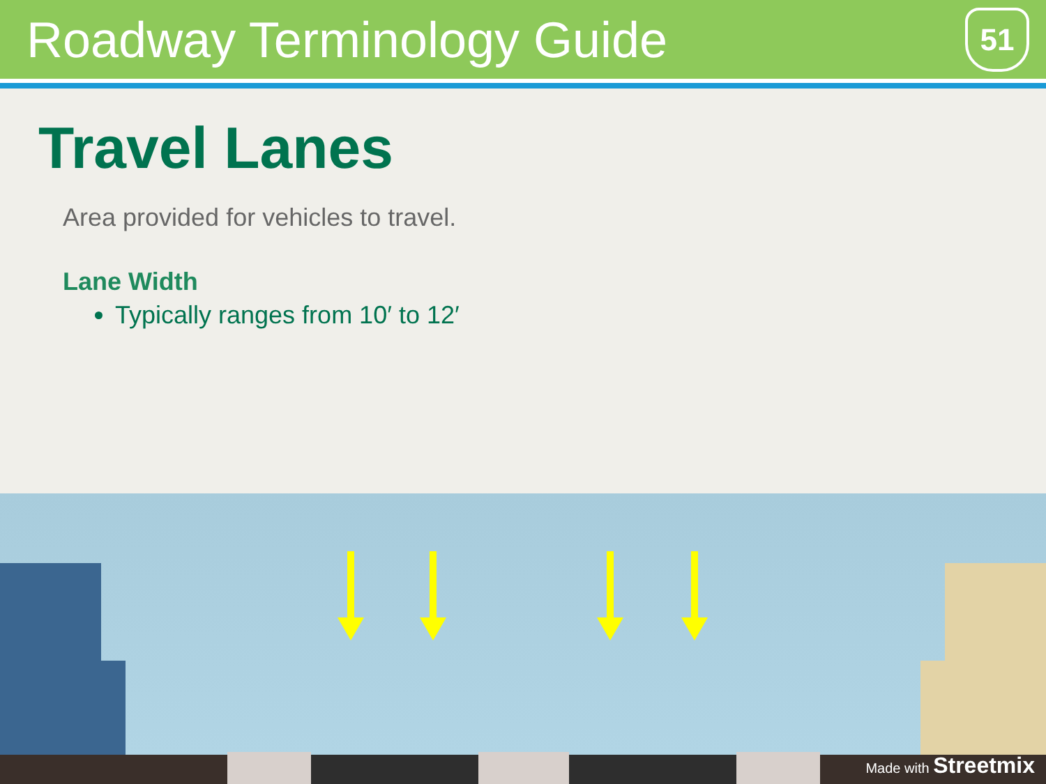Roadway Terminology Guide
51
Travel Lanes
Area provided for vehicles to travel.
Lane Width
Typically ranges from 10′ to 12′
Made with Streetmix